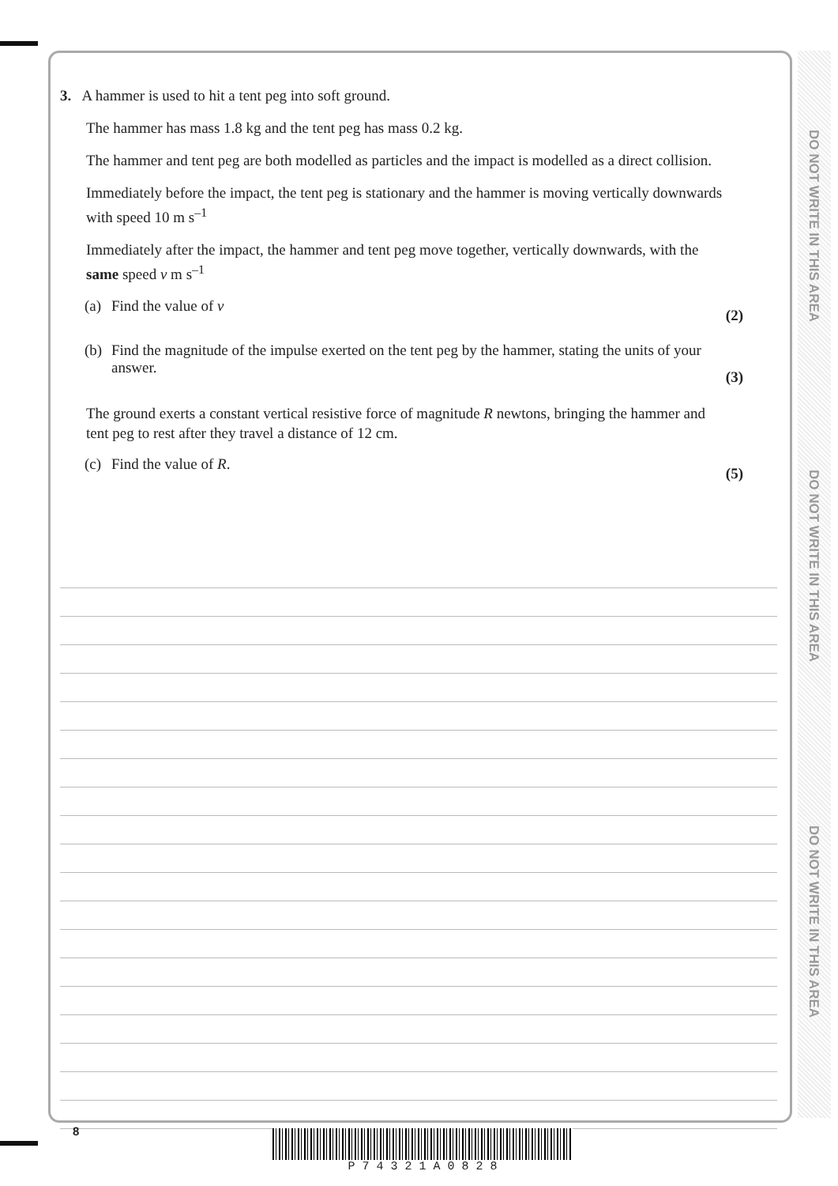DO NOT WRITE IN THIS AREA
DO NOT WRITE IN THIS AREA
DO NOT WRITE IN THIS AREA
3. A hammer is used to hit a tent peg into soft ground.
The hammer has mass 1.8 kg and the tent peg has mass 0.2 kg.
The hammer and tent peg are both modelled as particles and the impact is modelled as a direct collision.
Immediately before the impact, the tent peg is stationary and the hammer is moving vertically downwards with speed 10 m s<sup>–1</sup>
Immediately after the impact, the hammer and tent peg move together, vertically downwards, with the same speed v m s<sup>–1</sup>
(a) Find the value of v
(2)
(b) Find the magnitude of the impulse exerted on the tent peg by the hammer, stating the units of your answer.
(3)
The ground exerts a constant vertical resistive force of magnitude R newtons, bringing the hammer and tent peg to rest after they travel a distance of 12 cm.
(c) Find the value of R.
(5)
8 P 7 4 3 2 1 A 0 8 2 8